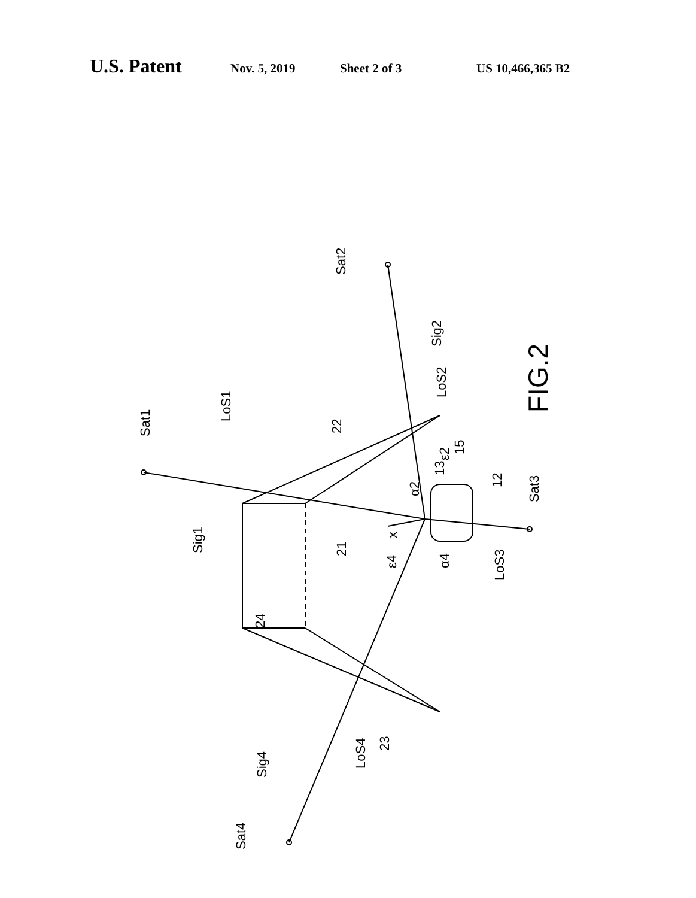U.S. Patent Nov. 5, 2019 Sheet 2 of 3 US 10,466,365 B2
Sat1
Sat2
Sat3
Sat4
LoS1
LoS2
LoS3
LoS4
Sig1
Sig2
Sig4
22
23
21
24
13
15
12
ε2
α2
ε4
α4
x
FIG.2